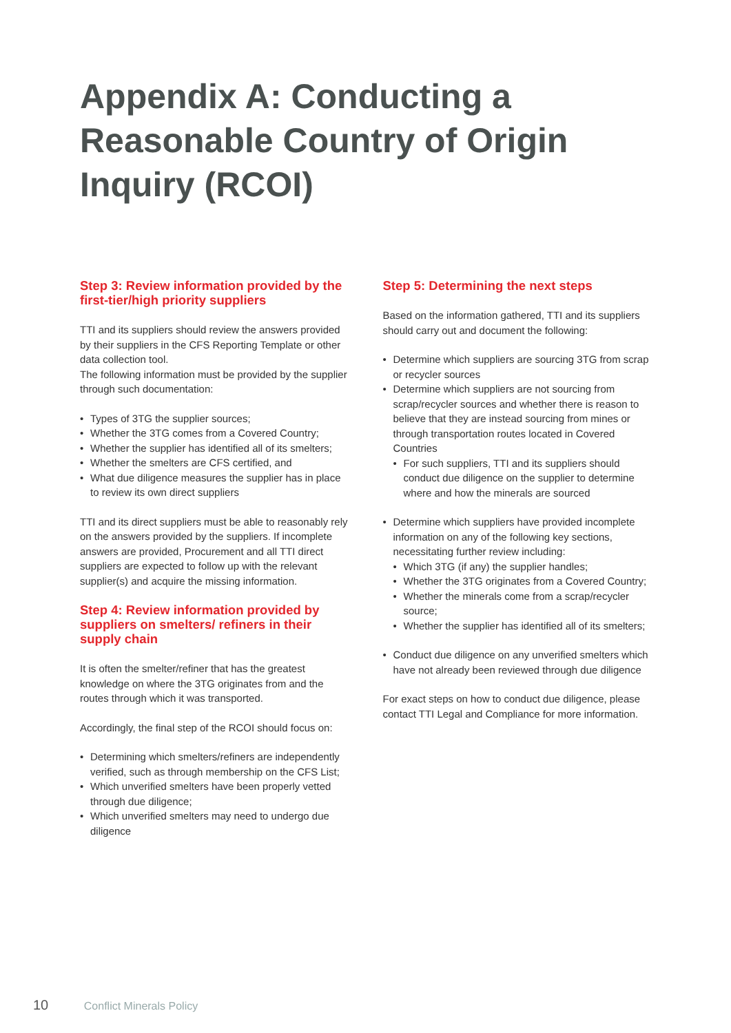Appendix A: Conducting a Reasonable Country of Origin Inquiry (RCOI)
Step 3: Review information provided by the first-tier/high priority suppliers
TTI and its suppliers should review the answers provided by their suppliers in the CFS Reporting Template or other data collection tool.
The following information must be provided by the supplier through such documentation:
• Types of 3TG the supplier sources;
• Whether the 3TG comes from a Covered Country;
• Whether the supplier has identified all of its smelters;
• Whether the smelters are CFS certified, and
• What due diligence measures the supplier has in place to review its own direct suppliers
TTI and its direct suppliers must be able to reasonably rely on the answers provided by the suppliers. If incomplete answers are provided, Procurement and all TTI direct suppliers are expected to follow up with the relevant supplier(s) and acquire the missing information.
Step 4: Review information provided by suppliers on smelters/ refiners in their supply chain
It is often the smelter/refiner that has the greatest knowledge on where the 3TG originates from and the routes through which it was transported.
Accordingly, the final step of the RCOI should focus on:
• Determining which smelters/refiners are independently verified, such as through membership on the CFS List;
• Which unverified smelters have been properly vetted through due diligence;
• Which unverified smelters may need to undergo due diligence
Step 5: Determining the next steps
Based on the information gathered, TTI and its suppliers should carry out and document the following:
• Determine which suppliers are sourcing 3TG from scrap or recycler sources
• Determine which suppliers are not sourcing from scrap/recycler sources and whether there is reason to believe that they are instead sourcing from mines or through transportation routes located in Covered Countries
• For such suppliers, TTI and its suppliers should conduct due diligence on the supplier to determine where and how the minerals are sourced
• Determine which suppliers have provided incomplete information on any of the following key sections, necessitating further review including:
• Which 3TG (if any) the supplier handles;
• Whether the 3TG originates from a Covered Country;
• Whether the minerals come from a scrap/recycler source;
• Whether the supplier has identified all of its smelters;
• Conduct due diligence on any unverified smelters which have not already been reviewed through due diligence
For exact steps on how to conduct due diligence, please contact TTI Legal and Compliance for more information.
10 Conflict Minerals Policy